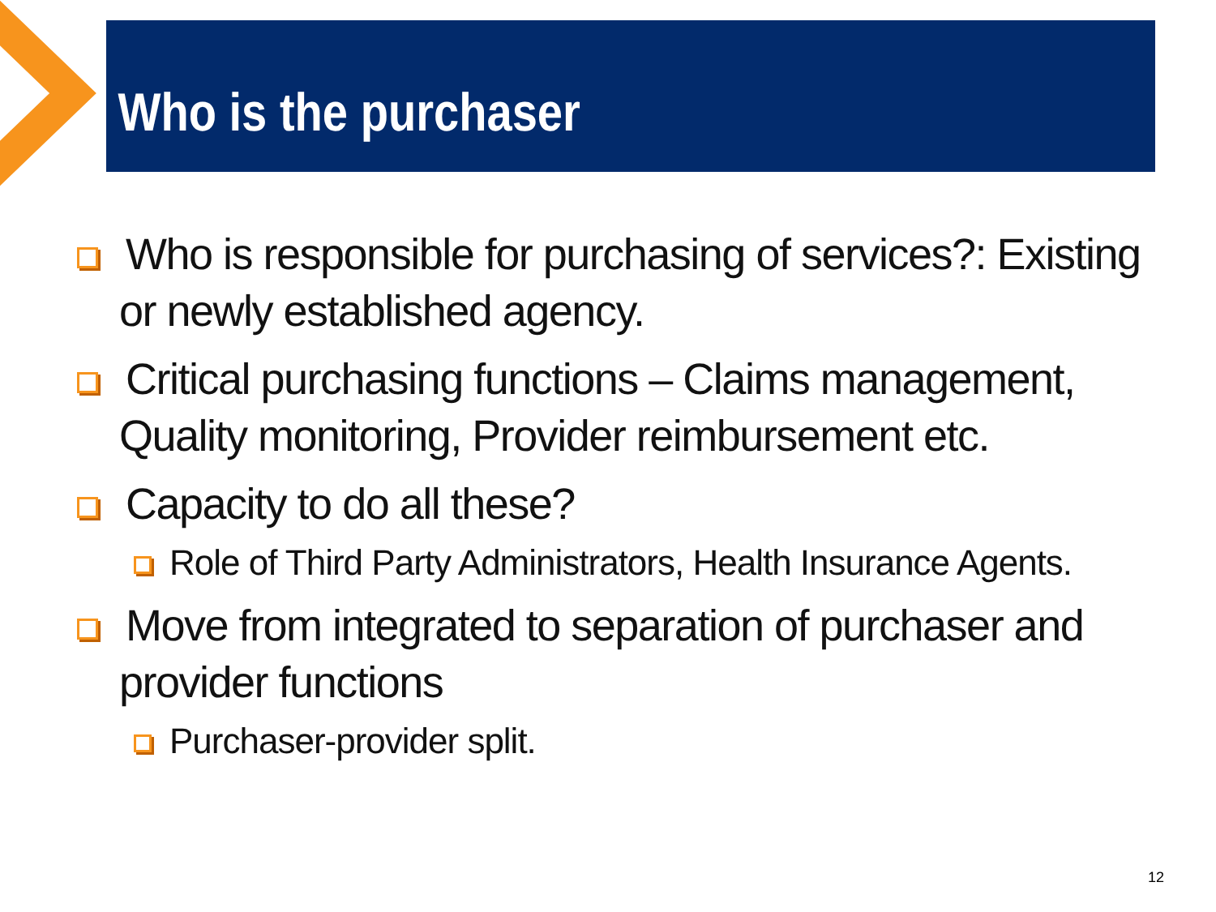Who is the purchaser
Who is responsible for purchasing of services?: Existing or newly established agency.
Critical purchasing functions – Claims management, Quality monitoring, Provider reimbursement etc.
Capacity to do all these?
Role of Third Party Administrators, Health Insurance Agents.
Move from integrated to separation of purchaser and provider functions
Purchaser-provider split.
12